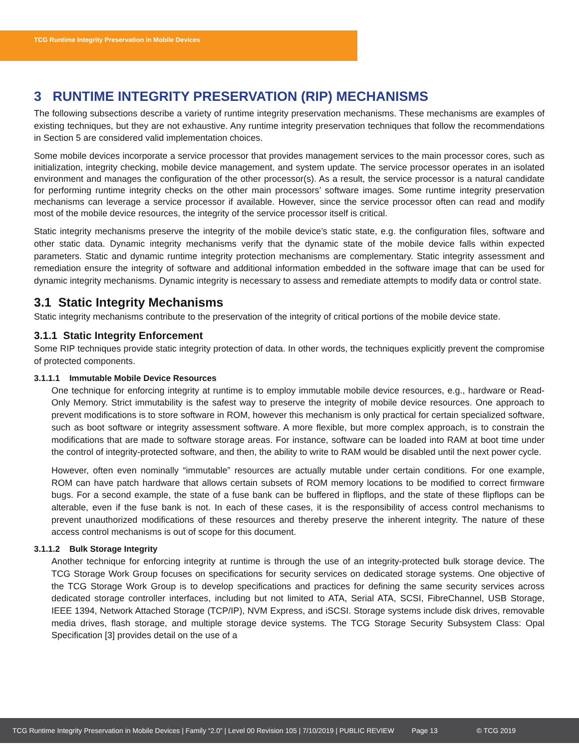TCG Runtime Integrity Preservation in Mobile Devices
3 RUNTIME INTEGRITY PRESERVATION (RIP) MECHANISMS
The following subsections describe a variety of runtime integrity preservation mechanisms. These mechanisms are examples of existing techniques, but they are not exhaustive. Any runtime integrity preservation techniques that follow the recommendations in Section 5 are considered valid implementation choices.
Some mobile devices incorporate a service processor that provides management services to the main processor cores, such as initialization, integrity checking, mobile device management, and system update. The service processor operates in an isolated environment and manages the configuration of the other processor(s). As a result, the service processor is a natural candidate for performing runtime integrity checks on the other main processors’ software images. Some runtime integrity preservation mechanisms can leverage a service processor if available. However, since the service processor often can read and modify most of the mobile device resources, the integrity of the service processor itself is critical.
Static integrity mechanisms preserve the integrity of the mobile device’s static state, e.g. the configuration files, software and other static data. Dynamic integrity mechanisms verify that the dynamic state of the mobile device falls within expected parameters. Static and dynamic runtime integrity protection mechanisms are complementary. Static integrity assessment and remediation ensure the integrity of software and additional information embedded in the software image that can be used for dynamic integrity mechanisms. Dynamic integrity is necessary to assess and remediate attempts to modify data or control state.
3.1 Static Integrity Mechanisms
Static integrity mechanisms contribute to the preservation of the integrity of critical portions of the mobile device state.
3.1.1 Static Integrity Enforcement
Some RIP techniques provide static integrity protection of data. In other words, the techniques explicitly prevent the compromise of protected components.
3.1.1.1 Immutable Mobile Device Resources
One technique for enforcing integrity at runtime is to employ immutable mobile device resources, e.g., hardware or Read-Only Memory. Strict immutability is the safest way to preserve the integrity of mobile device resources. One approach to prevent modifications is to store software in ROM, however this mechanism is only practical for certain specialized software, such as boot software or integrity assessment software. A more flexible, but more complex approach, is to constrain the modifications that are made to software storage areas. For instance, software can be loaded into RAM at boot time under the control of integrity-protected software, and then, the ability to write to RAM would be disabled until the next power cycle.
However, often even nominally “immutable” resources are actually mutable under certain conditions. For one example, ROM can have patch hardware that allows certain subsets of ROM memory locations to be modified to correct firmware bugs. For a second example, the state of a fuse bank can be buffered in flipflops, and the state of these flipflops can be alterable, even if the fuse bank is not. In each of these cases, it is the responsibility of access control mechanisms to prevent unauthorized modifications of these resources and thereby preserve the inherent integrity. The nature of these access control mechanisms is out of scope for this document.
3.1.1.2 Bulk Storage Integrity
Another technique for enforcing integrity at runtime is through the use of an integrity-protected bulk storage device. The TCG Storage Work Group focuses on specifications for security services on dedicated storage systems. One objective of the TCG Storage Work Group is to develop specifications and practices for defining the same security services across dedicated storage controller interfaces, including but not limited to ATA, Serial ATA, SCSI, FibreChannel, USB Storage, IEEE 1394, Network Attached Storage (TCP/IP), NVM Express, and iSCSI. Storage systems include disk drives, removable media drives, flash storage, and multiple storage device systems. The TCG Storage Security Subsystem Class: Opal Specification [3] provides detail on the use of a
TCG Runtime Integrity Preservation in Mobile Devices | Family “2.0” | Level 00 Revision 105 | 7/10/2019 | PUBLIC REVIEW Page 13 © TCG 2019